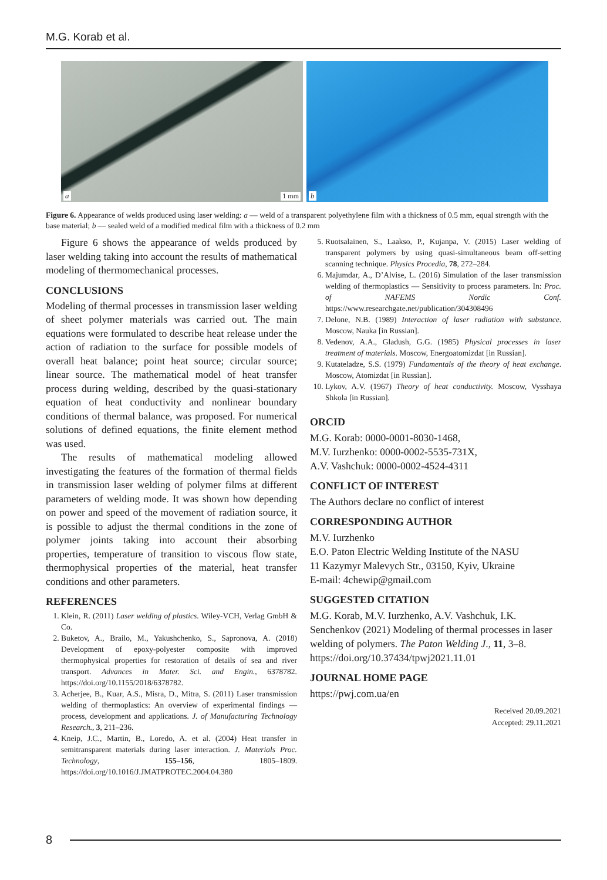M.G. Korab et al.
a 1 mm
b
Figure 6. Appearance of welds produced using laser welding: a — weld of a transparent polyethylene film with a thickness of 0.5 mm, equal strength with the base material; b — sealed weld of a modified medical film with a thickness of 0.2 mm
Figure 6 shows the appearance of welds produced by laser welding taking into account the results of mathematical modeling of thermomechanical processes.
CONCLUSIONS
Modeling of thermal processes in transmission laser welding of sheet polymer materials was carried out. The main equations were formulated to describe heat release under the action of radiation to the surface for possible models of overall heat balance; point heat source; circular source; linear source. The mathematical model of heat transfer process during welding, described by the quasi-stationary equation of heat conductivity and nonlinear boundary conditions of thermal balance, was proposed. For numerical solutions of defined equations, the finite element method was used.
The results of mathematical modeling allowed investigating the features of the formation of thermal fields in transmission laser welding of polymer films at different parameters of welding mode. It was shown how depending on power and speed of the movement of radiation source, it is possible to adjust the thermal conditions in the zone of polymer joints taking into account their absorbing properties, temperature of transition to viscous flow state, thermophysical properties of the material, heat transfer conditions and other parameters.
REFERENCES
1. Klein, R. (2011) Laser welding of plastics. Wiley-VCH, Verlag GmbH & Co.
2. Buketov, A., Brailo, M., Yakushchenko, S., Sapronova, A. (2018) Development of epoxy-polyester composite with improved thermophysical properties for restoration of details of sea and river transport. Advances in Mater. Sci. and Engin., 6378782. https://doi.org/10.1155/2018/6378782.
3. Acherjee, B., Kuar, A.S., Misra, D., Mitra, S. (2011) Laser transmission welding of thermoplastics: An overview of experimental findings — process, development and applications. J. of Manufacturing Technology Research., 3, 211–236.
4. Kneip, J.C., Martin, B., Loredo, A. et al. (2004) Heat transfer in semitransparent materials during laser interaction. J. Materials Proc. Technology, 155–156, 1805–1809. https://doi.org/10.1016/J.JMATPROTEC.2004.04.380
5. Ruotsalainen, S., Laakso, P., Kujanpa, V. (2015) Laser welding of transparent polymers by using quasi-simultaneous beam off-setting scanning technique. Physics Procedia, 78, 272–284.
6. Majumdar, A., D’Alvise, L. (2016) Simulation of the laser transmission welding of thermoplastics — Sensitivity to process parameters. In: Proc. of NAFEMS Nordic Conf. https://www.researchgate.net/publication/304308496
7. Delone, N.B. (1989) Interaction of laser radiation with substance. Moscow, Nauka [in Russian].
8. Vedenov, A.A., Gladush, G.G. (1985) Physical processes in laser treatment of materials. Moscow, Energoatomizdat [in Russian].
9. Kutateladze, S.S. (1979) Fundamentals of the theory of heat exchange. Moscow, Atomizdat [in Russian].
10. Lykov, A.V. (1967) Theory of heat conductivity. Moscow, Vysshaya Shkola [in Russian].
ORCID
M.G. Korab: 0000-0001-8030-1468,
M.V. Iurzhenko: 0000-0002-5535-731X,
A.V. Vashchuk: 0000-0002-4524-4311
CONFLICT OF INTEREST
The Authors declare no conflict of interest
CORRESPONDING AUTHOR
M.V. Iurzhenko
E.O. Paton Electric Welding Institute of the NASU
11 Kazymyr Malevych Str., 03150, Kyiv, Ukraine
E-mail: 4chewip@gmail.com
SUGGESTED CITATION
M.G. Korab, M.V. Iurzhenko, A.V. Vashchuk, I.K. Senchenkov (2021) Modeling of thermal processes in laser welding of polymers. The Paton Welding J., 11, 3–8. https://doi.org/10.37434/tpwj2021.11.01
JOURNAL HOME PAGE
https://pwj.com.ua/en
Received 20.09.2021
Accepted: 29.11.2021
8